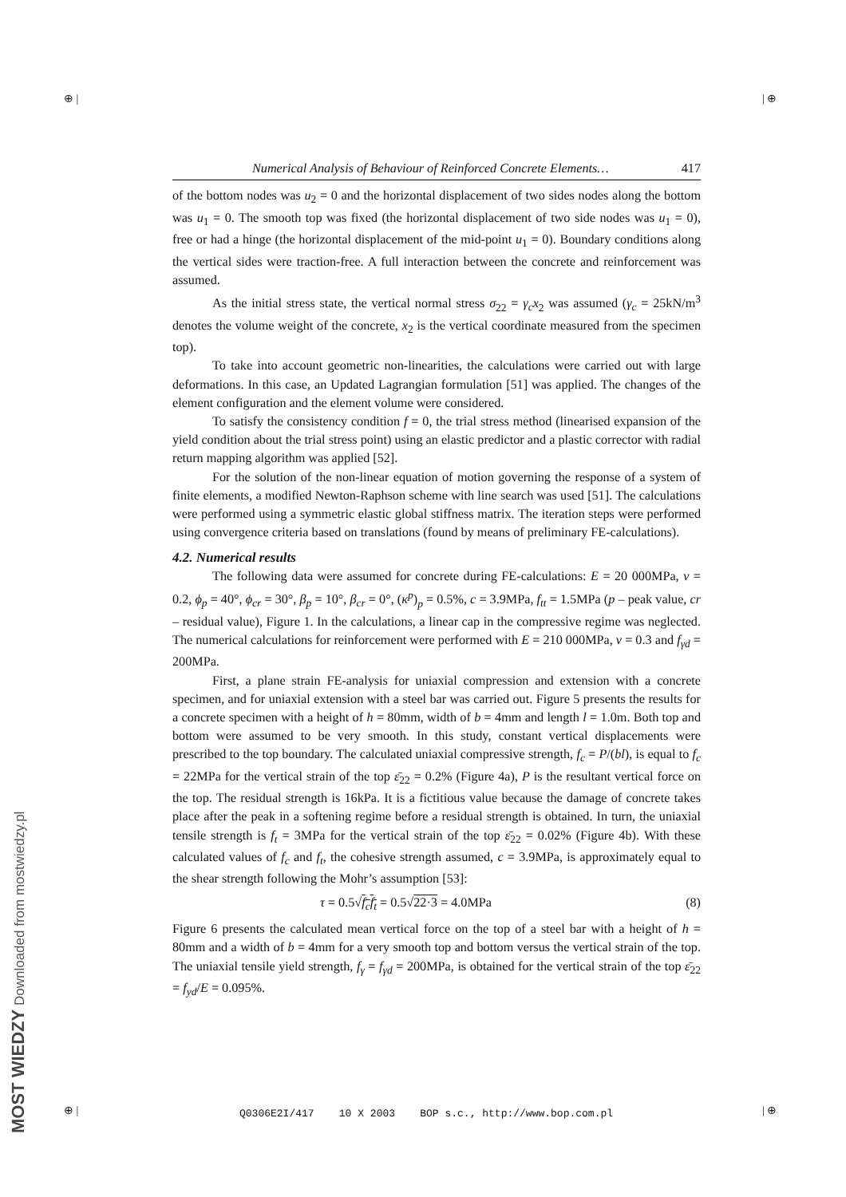⊕ | | ⊕
⊕ | | ⊕
Numerical Analysis of Behaviour of Reinforced Concrete Elements… 417
of the bottom nodes was u<sub>2</sub> = 0 and the horizontal displacement of two sides nodes along the bottom was u<sub>1</sub> = 0. The smooth top was fixed (the horizontal displacement of two side nodes was u<sub>1</sub> = 0), free or had a hinge (the horizontal displacement of the mid-point u<sub>1</sub> = 0). Boundary conditions along the vertical sides were traction-free. A full interaction between the concrete and reinforcement was assumed.
As the initial stress state, the vertical normal stress σ<sub>22</sub> = γ<sub>c</sub>x<sub>2</sub> was assumed (γ<sub>c</sub> = 25kN/m<sup>3</sup> denotes the volume weight of the concrete, x<sub>2</sub> is the vertical coordinate measured from the specimen top).
To take into account geometric non-linearities, the calculations were carried out with large deformations. In this case, an Updated Lagrangian formulation [51] was applied. The changes of the element configuration and the element volume were considered.
To satisfy the consistency condition f = 0, the trial stress method (linearised expansion of the yield condition about the trial stress point) using an elastic predictor and a plastic corrector with radial return mapping algorithm was applied [52].
For the solution of the non-linear equation of motion governing the response of a system of finite elements, a modified Newton-Raphson scheme with line search was used [51]. The calculations were performed using a symmetric elastic global stiffness matrix. The iteration steps were performed using convergence criteria based on translations (found by means of preliminary FE-calculations).
4.2. Numerical results
The following data were assumed for concrete during FE-calculations: E = 20 000MPa, ν = 0.2, ϕ<sub>p</sub> = 40°, ϕ<sub>cr</sub> = 30°, β<sub>p</sub> = 10°, β<sub>cr</sub> = 0°, (κ<sup>p</sup>)<sub>p</sub> = 0.5%, c = 3.9MPa, f<sub>tt</sub> = 1.5MPa (p – peak value, cr – residual value), Figure 1. In the calculations, a linear cap in the compressive regime was neglected. The numerical calculations for reinforcement were performed with E = 210 000MPa, ν = 0.3 and f<sub>γd</sub> = 200MPa.
First, a plane strain FE-analysis for uniaxial compression and extension with a concrete specimen, and for uniaxial extension with a steel bar was carried out. Figure 5 presents the results for a concrete specimen with a height of h = 80mm, width of b = 4mm and length l = 1.0m. Both top and bottom were assumed to be very smooth. In this study, constant vertical displacements were prescribed to the top boundary. The calculated uniaxial compressive strength, f<sub>c</sub> = P/(bl), is equal to f<sub>c</sub> = 22MPa for the vertical strain of the top ε̄<sub>22</sub> = 0.2% (Figure 4a), P is the resultant vertical force on the top. The residual strength is 16kPa. It is a fictitious value because the damage of concrete takes place after the peak in a softening regime before a residual strength is obtained. In turn, the uniaxial tensile strength is f<sub>t</sub> = 3MPa for the vertical strain of the top ε̄<sub>22</sub> = 0.02% (Figure 4b). With these calculated values of f<sub>c</sub> and f<sub>t</sub>, the cohesive strength assumed, c = 3.9MPa, is approximately equal to the shear strength following the Mohr’s assumption [53]:
τ = 0.5√f<sub>c</sub>f<sub>t</sub> = 0.5√22·3 = 4.0MPa (8)
Figure 6 presents the calculated mean vertical force on the top of a steel bar with a height of h = 80mm and a width of b = 4mm for a very smooth top and bottom versus the vertical strain of the top. The uniaxial tensile yield strength, f<sub>γ</sub> = f<sub>γd</sub> = 200MPa, is obtained for the vertical strain of the top ε̄<sub>22</sub> = f<sub>yd</sub>/E = 0.095%.
Q0306E2I/417 10 X 2003 BOP s.c., http://www.bop.com.pl
MOST WIEDZY Downloaded from mostwiedzy.pl